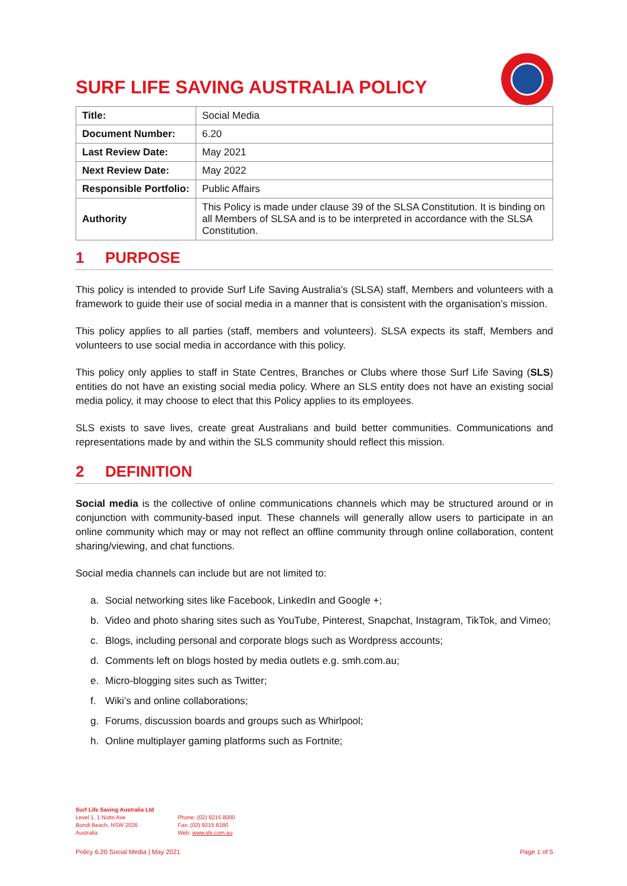SURF LIFE SAVING AUSTRALIA POLICY
| Title: | Social Media |
| Document Number: | 6.20 |
| Last Review Date: | May 2021 |
| Next Review Date: | May 2022 |
| Responsible Portfolio: | Public Affairs |
| Authority | This Policy is made under clause 39 of the SLSA Constitution. It is binding on all Members of SLSA and is to be interpreted in accordance with the SLSA Constitution. |
1 PURPOSE
This policy is intended to provide Surf Life Saving Australia’s (SLSA) staff, Members and volunteers with a framework to guide their use of social media in a manner that is consistent with the organisation’s mission.
This policy applies to all parties (staff, members and volunteers). SLSA expects its staff, Members and volunteers to use social media in accordance with this policy.
This policy only applies to staff in State Centres, Branches or Clubs where those Surf Life Saving (SLS) entities do not have an existing social media policy. Where an SLS entity does not have an existing social media policy, it may choose to elect that this Policy applies to its employees.
SLS exists to save lives, create great Australians and build better communities. Communications and representations made by and within the SLS community should reflect this mission.
2 DEFINITION
Social media is the collective of online communications channels which may be structured around or in conjunction with community-based input. These channels will generally allow users to participate in an online community which may or may not reflect an offline community through online collaboration, content sharing/viewing, and chat functions.
Social media channels can include but are not limited to:
a. Social networking sites like Facebook, LinkedIn and Google +;
b. Video and photo sharing sites such as YouTube, Pinterest, Snapchat, Instagram, TikTok, and Vimeo;
c. Blogs, including personal and corporate blogs such as Wordpress accounts;
d. Comments left on blogs hosted by media outlets e.g. smh.com.au;
e. Micro-blogging sites such as Twitter;
f. Wiki’s and online collaborations;
g. Forums, discussion boards and groups such as Whirlpool;
h. Online multiplayer gaming platforms such as Fortnite;
Surf Life Saving Australia Ltd
Level 1, 1 Notts Ave
Bondi Beach, NSW 2026
Australia
Phone: (02) 9215 8000
Fax: (02) 9215 8180
Web: www.sls.com.au
Policy 6.20 Social Media | May 2021 Page 1 of 5